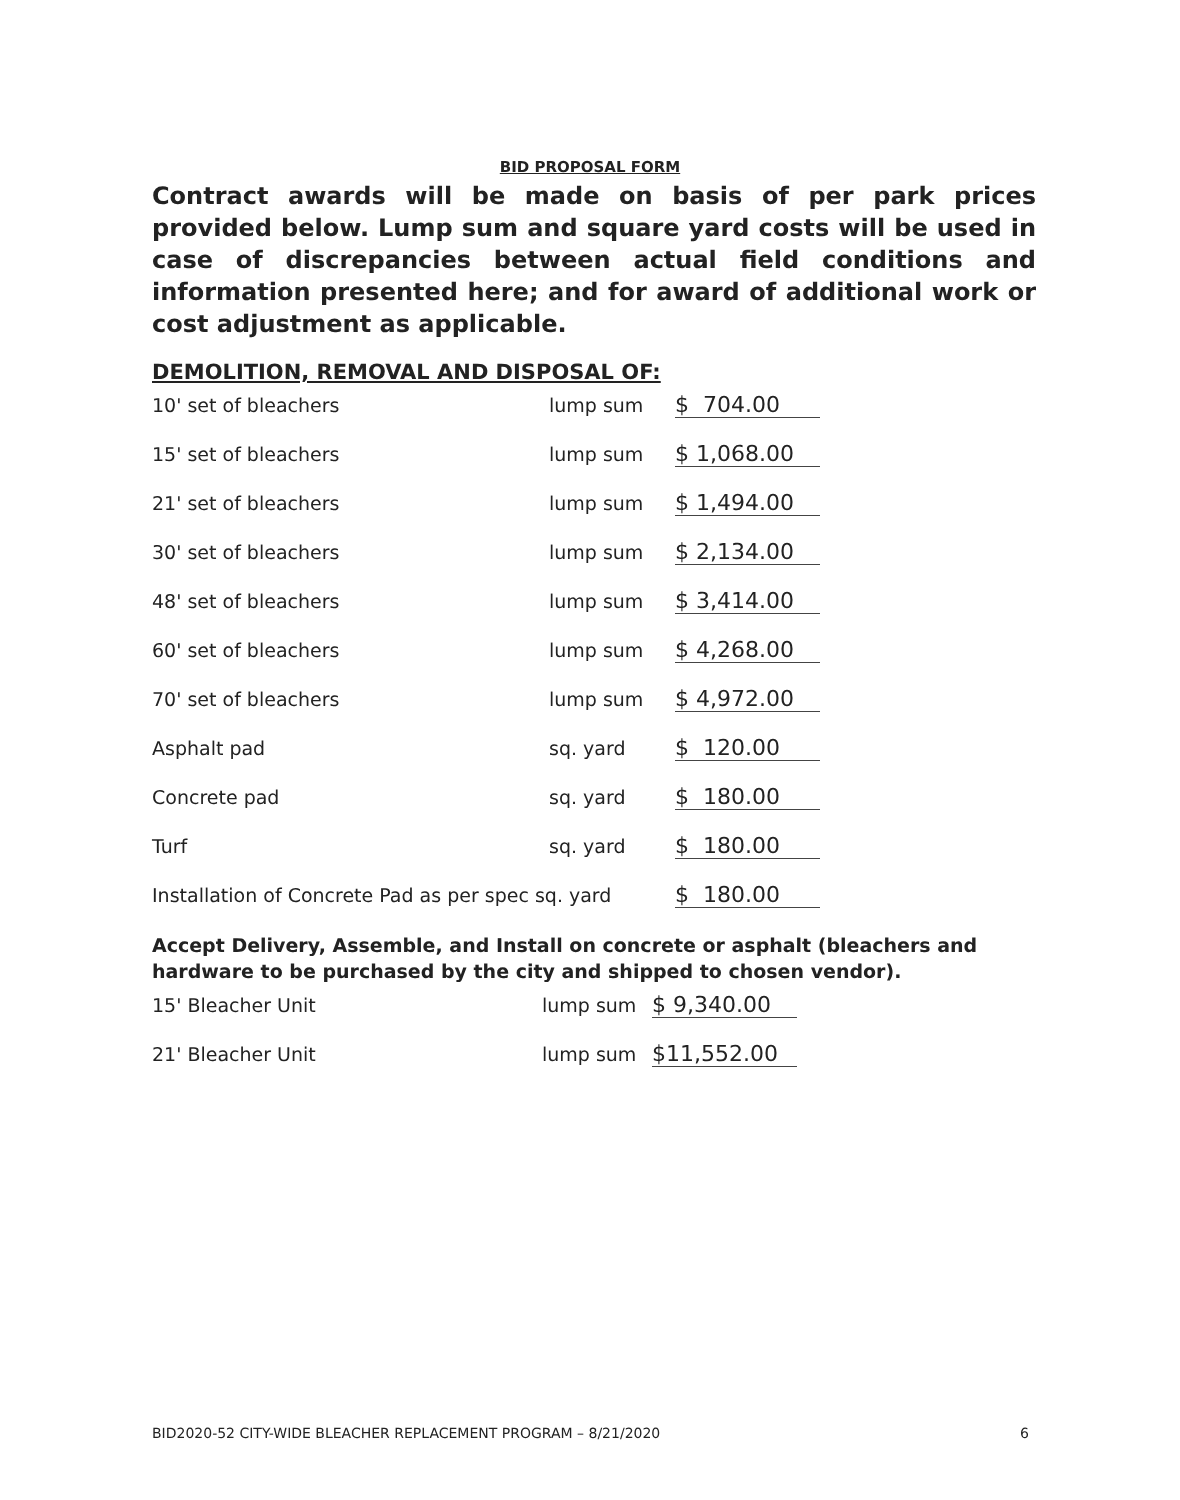BID PROPOSAL FORM
Contract awards will be made on basis of per park prices provided below. Lump sum and square yard costs will be used in case of discrepancies between actual field conditions and information presented here; and for award of additional work or cost adjustment as applicable.
DEMOLITION, REMOVAL AND DISPOSAL OF:
| 10' set of bleachers | lump sum | $ 704.00 |
| 15' set of bleachers | lump sum | $ 1,068.00 |
| 21' set of bleachers | lump sum | $ 1,494.00 |
| 30' set of bleachers | lump sum | $ 2,134.00 |
| 48' set of bleachers | lump sum | $ 3,414.00 |
| 60' set of bleachers | lump sum | $ 4,268.00 |
| 70' set of bleachers | lump sum | $ 4,972.00 |
| Asphalt pad | sq. yard | $ 120.00 |
| Concrete pad | sq. yard | $ 180.00 |
| Turf | sq. yard | $ 180.00 |
| Installation of Concrete Pad as per spec sq. yard | | $ 180.00 |
Accept Delivery, Assemble, and Install on concrete or asphalt (bleachers and hardware to be purchased by the city and shipped to chosen vendor).
| 15' Bleacher Unit | lump sum | $ 9,340.00 |
| 21' Bleacher Unit | lump sum | $11,552.00 |
BID2020-52 CITY-WIDE BLEACHER REPLACEMENT PROGRAM – 8/21/2020
6